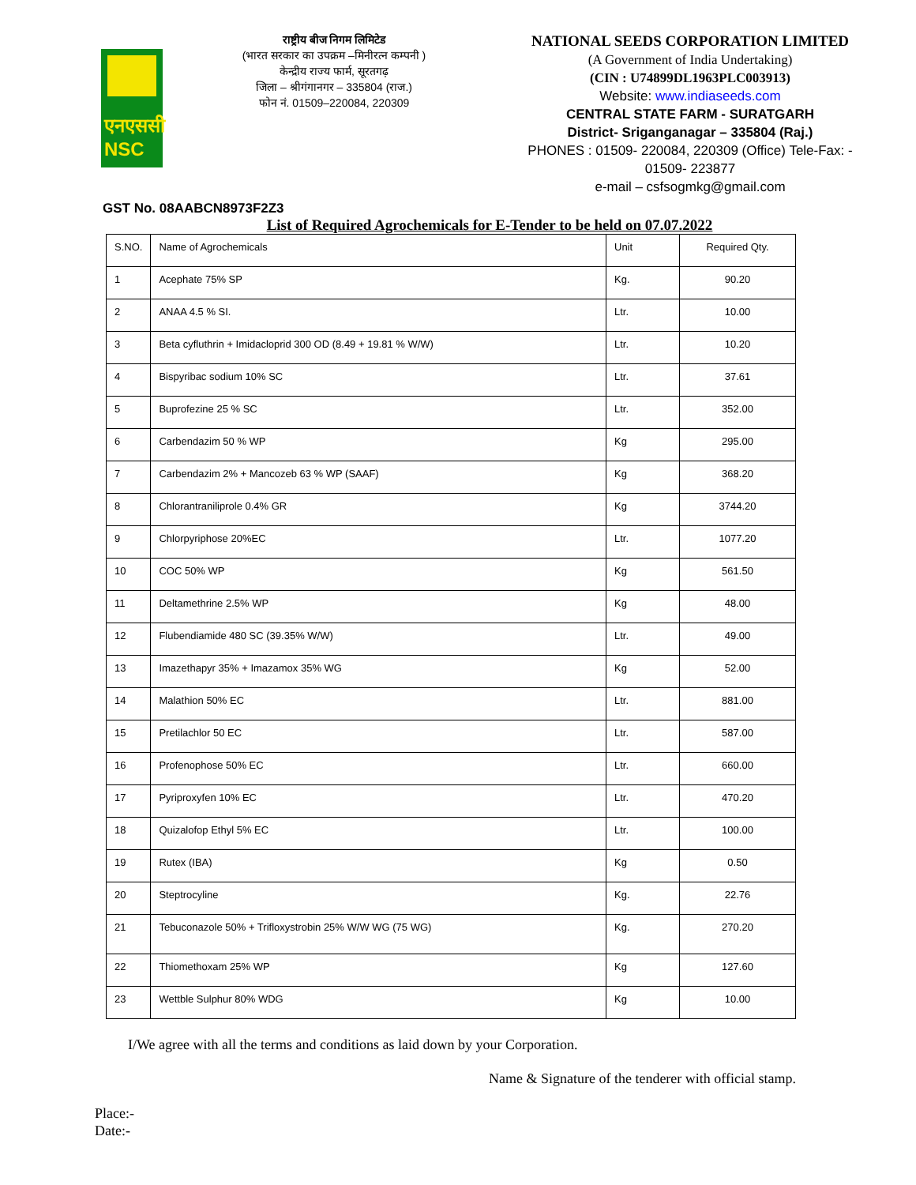एनएससी
NSC
राष्ट्रीय बीज निगम लिमिटेड
(भारत सरकार का उपक्रम –मिनीरत्न कम्पनी )
केन्द्रीय राज्य फार्म, सूरतगढ़
जिला – श्रीगंगानगर – 335804 (राज.)
फोन नं. 01509–220084, 220309
NATIONAL SEEDS CORPORATION LIMITED
(A Government of India Undertaking)
(CIN : U74899DL1963PLC003913)
Website: www.indiaseeds.com
CENTRAL STATE FARM - SURATGARH
District- Sriganganagar – 335804 (Raj.)
PHONES : 01509- 220084, 220309 (Office) Tele-Fax: -
01509- 223877
e-mail – csfsogmkg@gmail.com
GST No. 08AABCN8973F2Z3
List of Required Agrochemicals for E-Tender to be held on 07.07.2022
| S.NO. | Name of Agrochemicals | Unit | Required Qty. |
| --- | --- | --- | --- |
| 1 | Acephate 75% SP | Kg. | 90.20 |
| 2 | ANAA 4.5 % SI. | Ltr. | 10.00 |
| 3 | Beta cyfluthrin + Imidacloprid 300 OD (8.49 + 19.81 % W/W) | Ltr. | 10.20 |
| 4 | Bispyribac sodium 10% SC | Ltr. | 37.61 |
| 5 | Buprofezine 25 % SC | Ltr. | 352.00 |
| 6 | Carbendazim 50 % WP | Kg | 295.00 |
| 7 | Carbendazim 2% + Mancozeb 63 % WP (SAAF) | Kg | 368.20 |
| 8 | Chlorantraniliprole 0.4% GR | Kg | 3744.20 |
| 9 | Chlorpyriphose 20%EC | Ltr. | 1077.20 |
| 10 | COC 50% WP | Kg | 561.50 |
| 11 | Deltamethrine 2.5% WP | Kg | 48.00 |
| 12 | Flubendiamide 480 SC (39.35% W/W) | Ltr. | 49.00 |
| 13 | Imazethapyr 35% + Imazamox 35% WG | Kg | 52.00 |
| 14 | Malathion 50% EC | Ltr. | 881.00 |
| 15 | Pretilachlor 50 EC | Ltr. | 587.00 |
| 16 | Profenophose 50% EC | Ltr. | 660.00 |
| 17 | Pyriproxyfen 10% EC | Ltr. | 470.20 |
| 18 | Quizalofop Ethyl 5% EC | Ltr. | 100.00 |
| 19 | Rutex (IBA) | Kg | 0.50 |
| 20 | Steptrocyline | Kg. | 22.76 |
| 21 | Tebuconazole 50% + Trifloxystrobin 25% W/W WG (75 WG) | Kg. | 270.20 |
| 22 | Thiomethoxam 25% WP | Kg | 127.60 |
| 23 | Wettble Sulphur 80% WDG | Kg | 10.00 |
I/We agree with all the terms and conditions as laid down by your Corporation.
Name & Signature of the tenderer with official stamp.
Place:-
Date:-